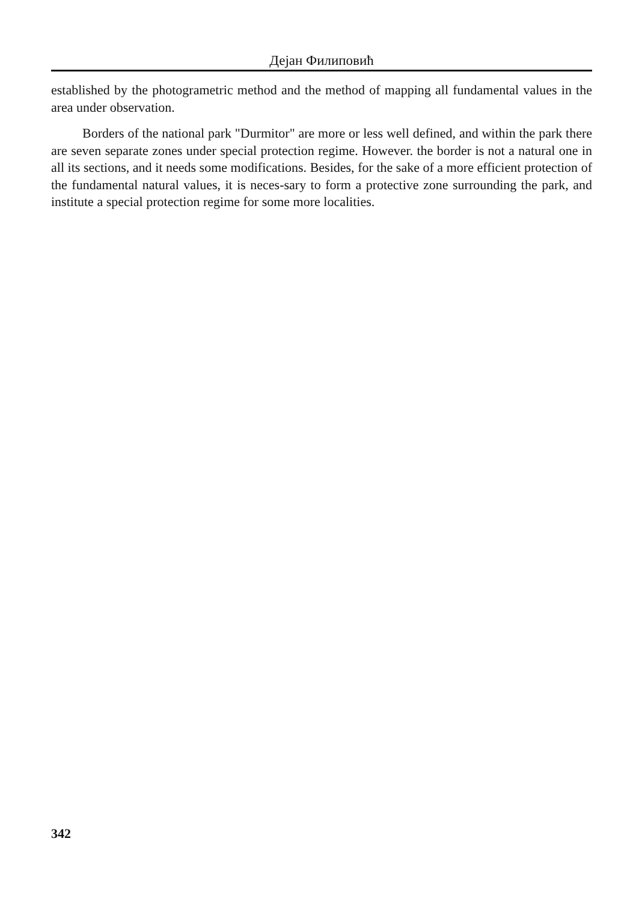Дејан Филиповић
established by the photogrametric method and the method of mapping all fundamental values in the area under observation.
Borders of the national park "Durmitor" are more or less well defined, and within the park there are seven separate zones under special protection regime. However. the border is not a natural one in all its sections, and it needs some modifications. Besides, for the sake of a more efficient protection of the fundamental natural values, it is neces-sary to form a protective zone surrounding the park, and institute a special protection regime for some more localities.
342